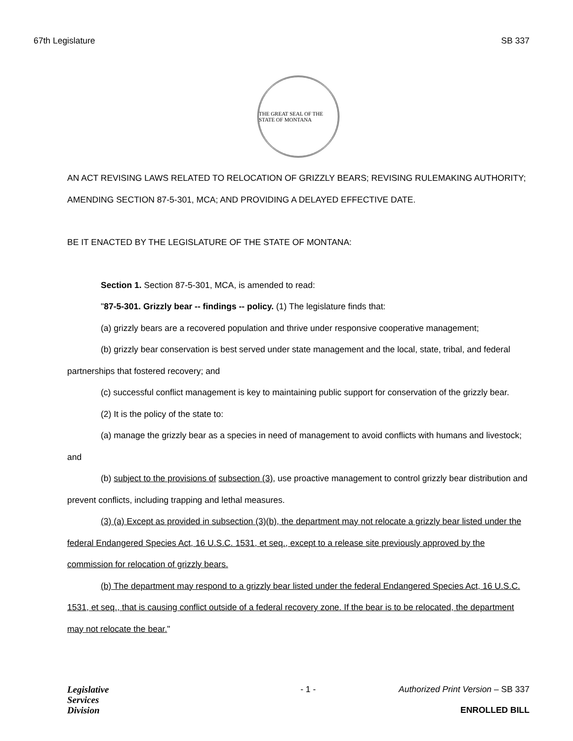67th Legislature SB 337
THE GREAT SEAL OF THE STATE OF MONTANA
AN ACT REVISING LAWS RELATED TO RELOCATION OF GRIZZLY BEARS; REVISING RULEMAKING AUTHORITY; AMENDING SECTION 87-5-301, MCA; AND PROVIDING A DELAYED EFFECTIVE DATE.
BE IT ENACTED BY THE LEGISLATURE OF THE STATE OF MONTANA:
Section 1. Section 87-5-301, MCA, is amended to read:
"87-5-301. Grizzly bear -- findings -- policy. (1) The legislature finds that:
(a) grizzly bears are a recovered population and thrive under responsive cooperative management;
(b) grizzly bear conservation is best served under state management and the local, state, tribal, and federal partnerships that fostered recovery; and
(c) successful conflict management is key to maintaining public support for conservation of the grizzly bear.
(2) It is the policy of the state to:
(a) manage the grizzly bear as a species in need of management to avoid conflicts with humans and livestock; and
(b) subject to the provisions of subsection (3), use proactive management to control grizzly bear distribution and prevent conflicts, including trapping and lethal measures.
(3) (a) Except as provided in subsection (3)(b), the department may not relocate a grizzly bear listed under the federal Endangered Species Act, 16 U.S.C. 1531, et seq., except to a release site previously approved by the commission for relocation of grizzly bears.
(b) The department may respond to a grizzly bear listed under the federal Endangered Species Act, 16 U.S.C. 1531, et seq., that is causing conflict outside of a federal recovery zone. If the bear is to be relocated, the department may not relocate the bear."
Legislative
Services
Division
- 1 - Authorized Print Version – SB 337
ENROLLED BILL